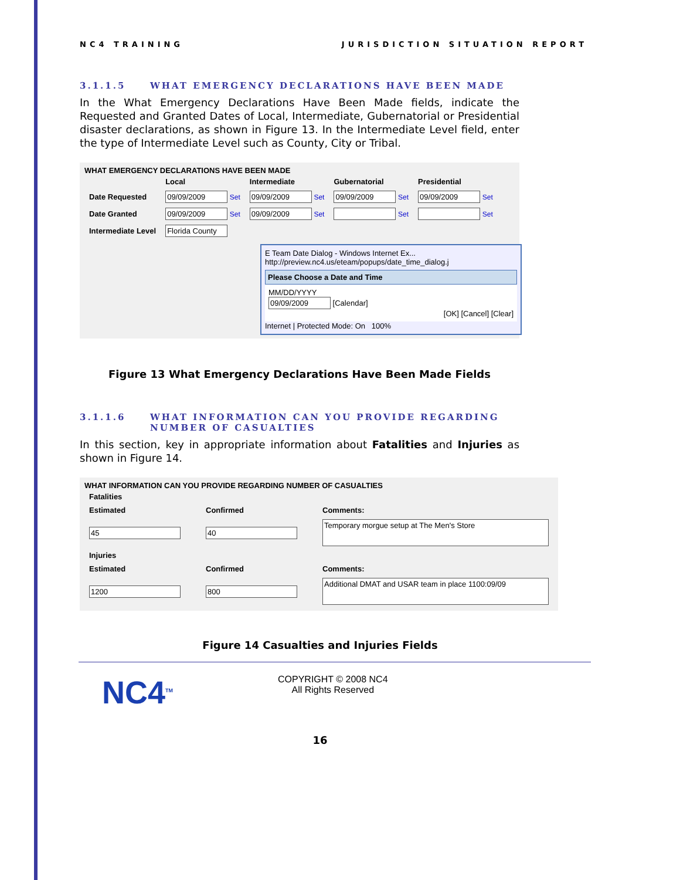NC4 TRAINING JURISDICTION SITUATION REPORT
3.1.1.5 WHAT EMERGENCY DECLARATIONS HAVE BEEN MADE
In the What Emergency Declarations Have Been Made fields, indicate the Requested and Granted Dates of Local, Intermediate, Gubernatorial or Presidential disaster declarations, as shown in Figure 13. In the Intermediate Level field, enter the type of Intermediate Level such as County, City or Tribal.
WHAT EMERGENCY DECLARATIONS HAVE BEEN MADE
| | Local | Intermediate | Gubernatorial | Presidential |
| --- | --- | --- | --- | --- |
| Date Requested | 09/09/2009 Set | 09/09/2009 Set | 09/09/2009 Set | 09/09/2009 Set |
| Date Granted | 09/09/2009 Set | 09/09/2009 Set | Set | Set |
| Intermediate Level | Florida County | | | |
E Team Date Dialog - Windows Internet Ex...
http://preview.nc4.us/eteam/popups/date_time_dialog.j
Please Choose a Date and Time
MM/DD/YYYY
09/09/2009 [Calendar]
[OK] [Cancel] [Clear]
Internet | Protected Mode: On 100%
Figure 13 What Emergency Declarations Have Been Made Fields
3.1.1.6 WHAT INFORMATION CAN YOU PROVIDE REGARDING
NUMBER OF CASUALTIES
In this section, key in appropriate information about Fatalities and Injuries as shown in Figure 14.
WHAT INFORMATION CAN YOU PROVIDE REGARDING NUMBER OF CASUALTIES
| Fatalities | | |
| --- | --- | --- |
| Estimated | Confirmed | Comments: |
| 45 | 40 | Temporary morgue setup at The Men's Store |
| Injuries | | |
| Estimated | Confirmed | Comments: |
| 1200 | 800 | Additional DMAT and USAR team in place 1100:09/09 |
Figure 14 Casualties and Injuries Fields
NC4<sup>TM</sup>
COPYRIGHT © 2008 NC4
All Rights Reserved
16